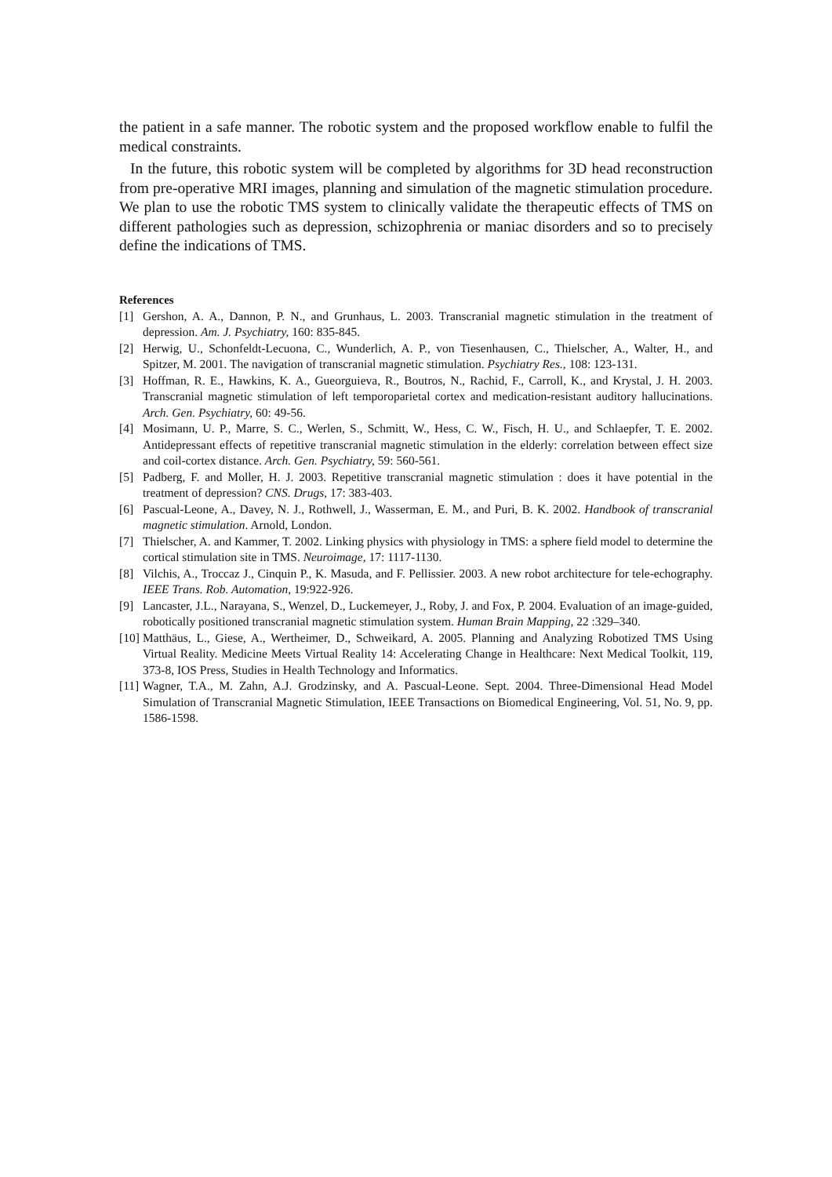the patient in a safe manner. The robotic system and the proposed workflow enable to fulfil the medical constraints.
In the future, this robotic system will be completed by algorithms for 3D head reconstruction from pre-operative MRI images, planning and simulation of the magnetic stimulation procedure. We plan to use the robotic TMS system to clinically validate the therapeutic effects of TMS on different pathologies such as depression, schizophrenia or maniac disorders and so to precisely define the indications of TMS.
References
[1] Gershon, A. A., Dannon, P. N., and Grunhaus, L. 2003. Transcranial magnetic stimulation in the treatment of depression. Am. J. Psychiatry, 160: 835-845.
[2] Herwig, U., Schonfeldt-Lecuona, C., Wunderlich, A. P., von Tiesenhausen, C., Thielscher, A., Walter, H., and Spitzer, M. 2001. The navigation of transcranial magnetic stimulation. Psychiatry Res., 108: 123-131.
[3] Hoffman, R. E., Hawkins, K. A., Gueorguieva, R., Boutros, N., Rachid, F., Carroll, K., and Krystal, J. H. 2003. Transcranial magnetic stimulation of left temporoparietal cortex and medication-resistant auditory hallucinations. Arch. Gen. Psychiatry, 60: 49-56.
[4] Mosimann, U. P., Marre, S. C., Werlen, S., Schmitt, W., Hess, C. W., Fisch, H. U., and Schlaepfer, T. E. 2002. Antidepressant effects of repetitive transcranial magnetic stimulation in the elderly: correlation between effect size and coil-cortex distance. Arch. Gen. Psychiatry, 59: 560-561.
[5] Padberg, F. and Moller, H. J. 2003. Repetitive transcranial magnetic stimulation : does it have potential in the treatment of depression? CNS. Drugs, 17: 383-403.
[6] Pascual-Leone, A., Davey, N. J., Rothwell, J., Wasserman, E. M., and Puri, B. K. 2002. Handbook of transcranial magnetic stimulation. Arnold, London.
[7] Thielscher, A. and Kammer, T. 2002. Linking physics with physiology in TMS: a sphere field model to determine the cortical stimulation site in TMS. Neuroimage, 17: 1117-1130.
[8] Vilchis, A., Troccaz J., Cinquin P., K. Masuda, and F. Pellissier. 2003. A new robot architecture for tele-echography. IEEE Trans. Rob. Automation, 19:922-926.
[9] Lancaster, J.L., Narayana, S., Wenzel, D., Luckemeyer, J., Roby, J. and Fox, P. 2004. Evaluation of an image-guided, robotically positioned transcranial magnetic stimulation system. Human Brain Mapping, 22 :329–340.
[10] Matthäus, L., Giese, A., Wertheimer, D., Schweikard, A. 2005. Planning and Analyzing Robotized TMS Using Virtual Reality. Medicine Meets Virtual Reality 14: Accelerating Change in Healthcare: Next Medical Toolkit, 119, 373-8, IOS Press, Studies in Health Technology and Informatics.
[11] Wagner, T.A., M. Zahn, A.J. Grodzinsky, and A. Pascual-Leone. Sept. 2004. Three-Dimensional Head Model Simulation of Transcranial Magnetic Stimulation, IEEE Transactions on Biomedical Engineering, Vol. 51, No. 9, pp. 1586-1598.